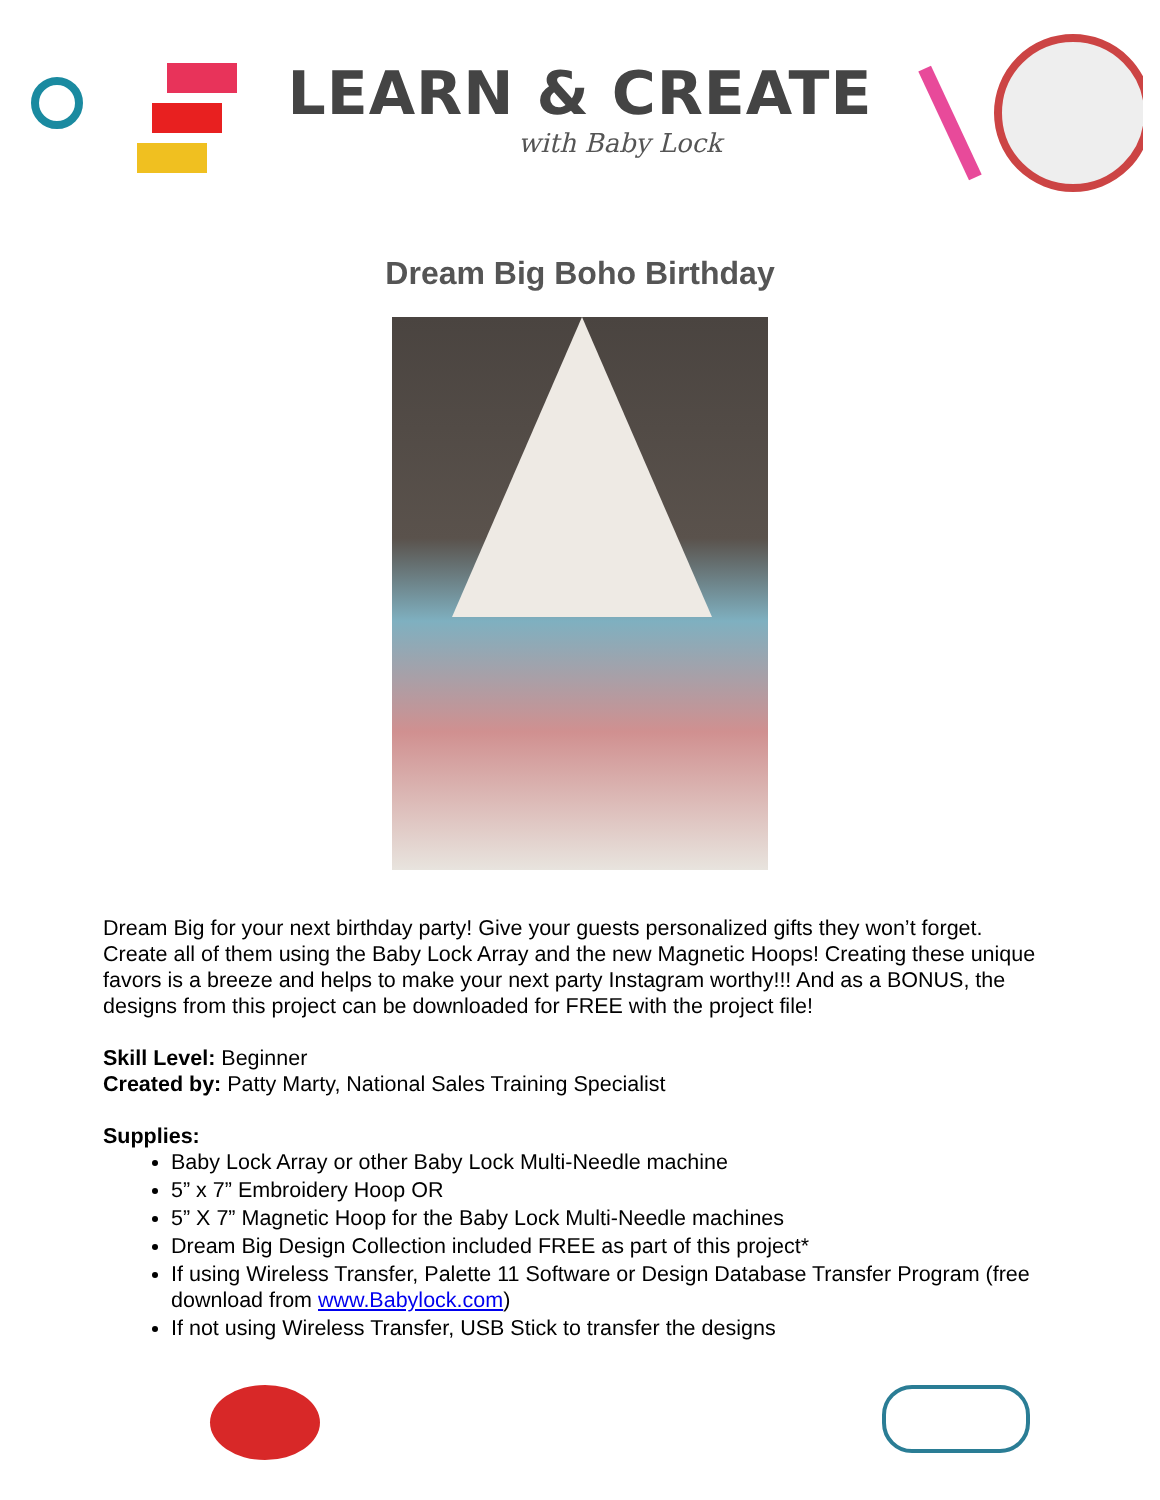LEARN & CREATE
with Baby Lock
Dream Big Boho Birthday
Dream Big for your next birthday party! Give your guests personalized gifts they won’t forget. Create all of them using the Baby Lock Array and the new Magnetic Hoops! Creating these unique favors is a breeze and helps to make your next party Instagram worthy!!! And as a BONUS, the designs from this project can be downloaded for FREE with the project file!
Skill Level: Beginner
Created by: Patty Marty, National Sales Training Specialist
Supplies:
Baby Lock Array or other Baby Lock Multi-Needle machine
5” x 7” Embroidery Hoop OR
5” X 7” Magnetic Hoop for the Baby Lock Multi-Needle machines
Dream Big Design Collection included FREE as part of this project*
If using Wireless Transfer, Palette 11 Software or Design Database Transfer Program (free download from www.Babylock.com)
If not using Wireless Transfer, USB Stick to transfer the designs